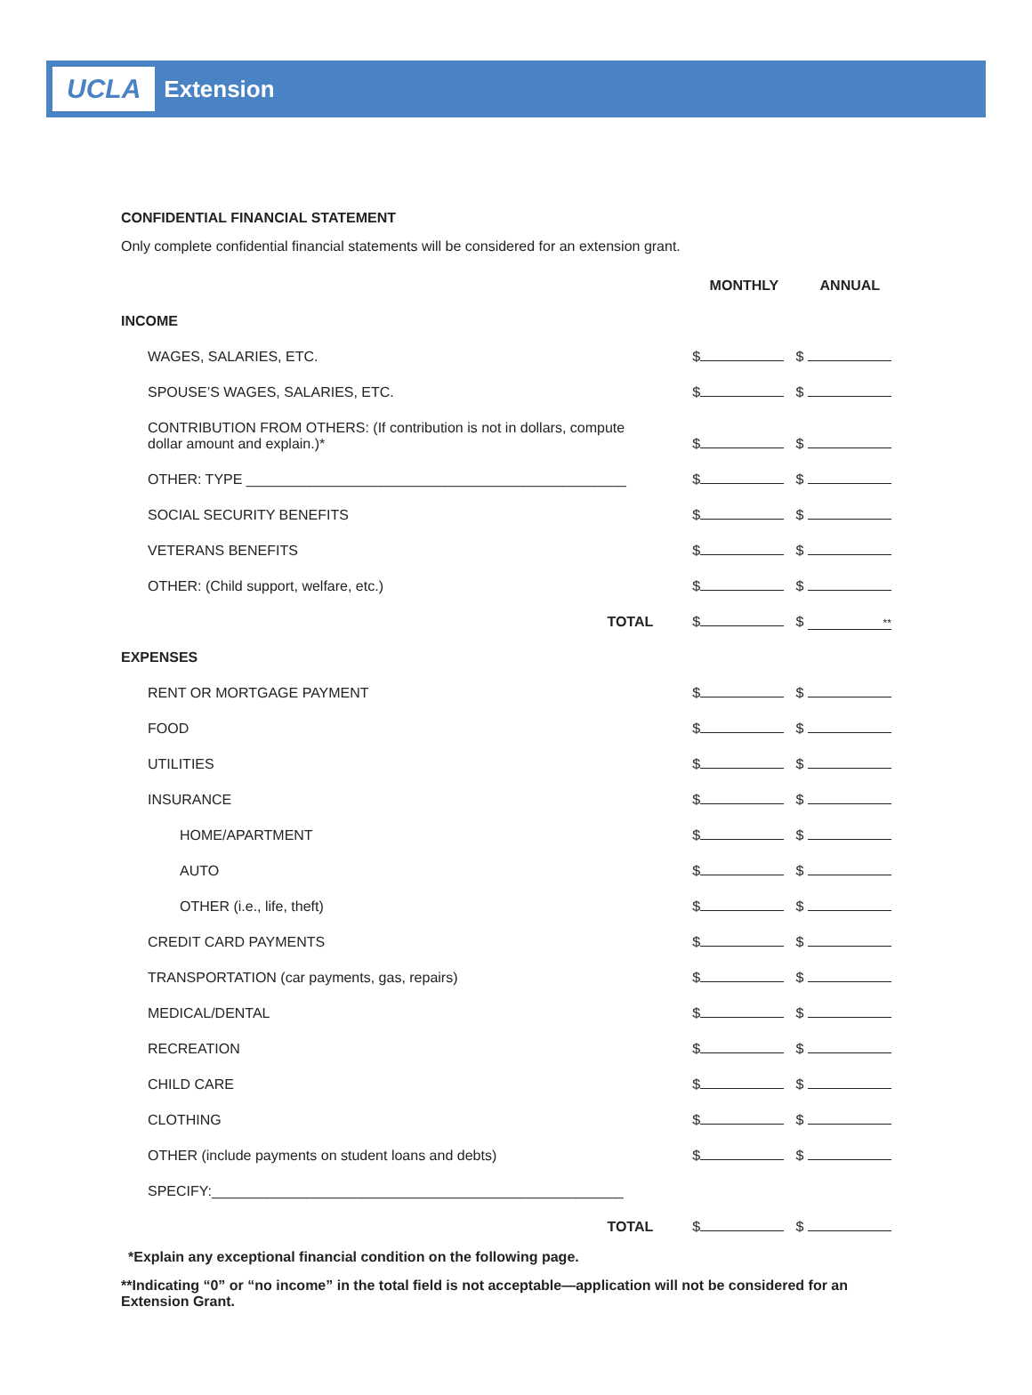UCLA Extension
CONFIDENTIAL FINANCIAL STATEMENT
Only complete confidential financial statements will be considered for an extension grant.
| | MONTHLY | ANNUAL |
| INCOME | | |
| WAGES, SALARIES, ETC. | $ | $ |
| SPOUSE’S WAGES, SALARIES, ETC. | $ | $ |
| CONTRIBUTION FROM OTHERS: (If contribution is not in dollars, compute dollar amount and explain.)* | $ | $ |
| OTHER: TYPE ________________________________________________ | $ | $ |
| SOCIAL SECURITY BENEFITS | $ | $ |
| VETERANS BENEFITS | $ | $ |
| OTHER: (Child support, welfare, etc.) | $ | $ |
| TOTAL | $ | $ ** |
| EXPENSES | | |
| RENT OR MORTGAGE PAYMENT | $ | $ |
| FOOD | $ | $ |
| UTILITIES | $ | $ |
| INSURANCE | $ | $ |
| HOME/APARTMENT | $ | $ |
| AUTO | $ | $ |
| OTHER (i.e., life, theft) | $ | $ |
| CREDIT CARD PAYMENTS | $ | $ |
| TRANSPORTATION (car payments, gas, repairs) | $ | $ |
| MEDICAL/DENTAL | $ | $ |
| RECREATION | $ | $ |
| CHILD CARE | $ | $ |
| CLOTHING | $ | $ |
| OTHER (include payments on student loans and debts) | $ | $ |
| SPECIFY:____________________________________________________ | | |
| TOTAL | $ | $ |
*Explain any exceptional financial condition on the following page.
**Indicating “0” or “no income” in the total field is not acceptable—application will not be considered for an
Extension Grant.